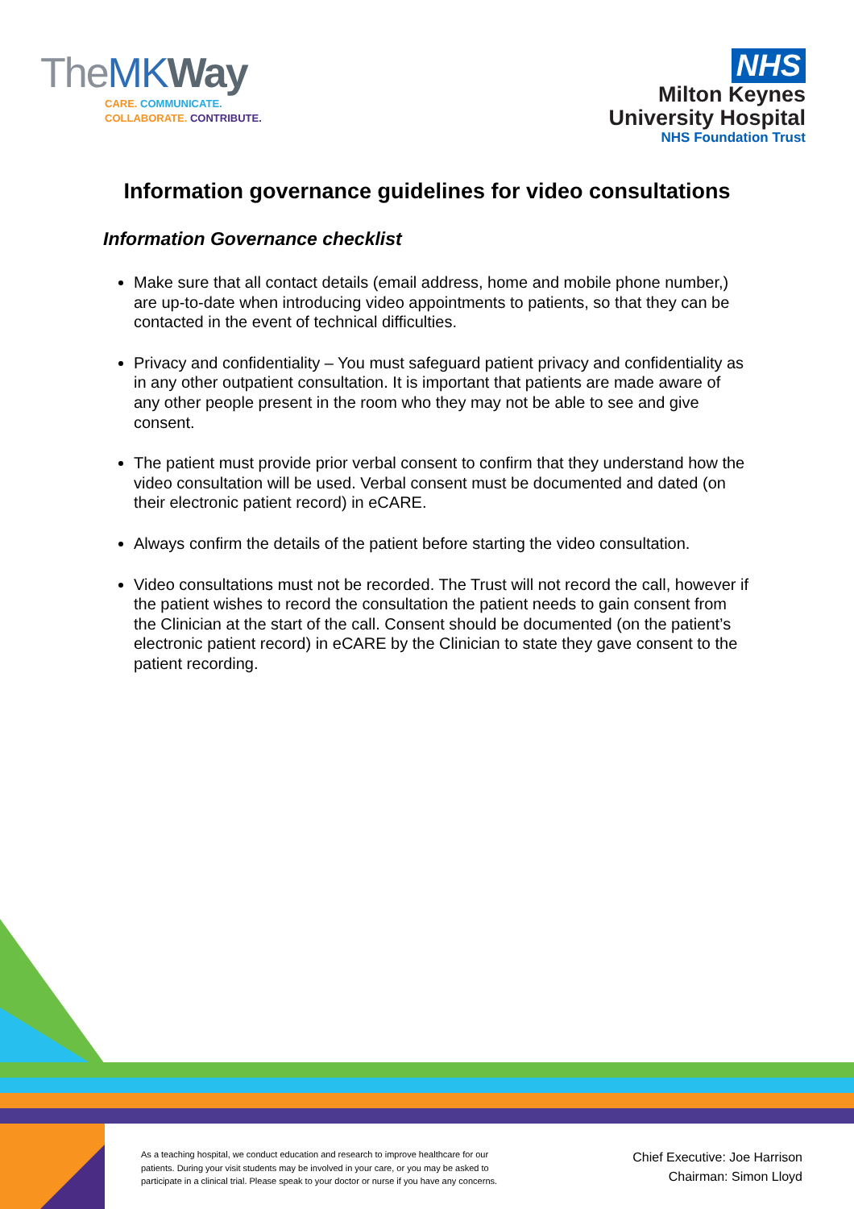TheMK Way
CARE. COMMUNICATE.
COLLABORATE. CONTRIBUTE.
NHS
Milton Keynes
University Hospital
NHS Foundation Trust
Information governance guidelines for video consultations
Information Governance checklist
Make sure that all contact details (email address, home and mobile phone number,) are up-to-date when introducing video appointments to patients, so that they can be contacted in the event of technical difficulties.
Privacy and confidentiality – You must safeguard patient privacy and confidentiality as in any other outpatient consultation. It is important that patients are made aware of any other people present in the room who they may not be able to see and give consent.
The patient must provide prior verbal consent to confirm that they understand how the video consultation will be used. Verbal consent must be documented and dated (on their electronic patient record) in eCARE.
Always confirm the details of the patient before starting the video consultation.
Video consultations must not be recorded. The Trust will not record the call, however if the patient wishes to record the consultation the patient needs to gain consent from the Clinician at the start of the call. Consent should be documented (on the patient’s electronic patient record) in eCARE by the Clinician to state they gave consent to the patient recording.
As a teaching hospital, we conduct education and research to improve healthcare for our patients. During your visit students may be involved in your care, or you may be asked to participate in a clinical trial. Please speak to your doctor or nurse if you have any concerns.
Chief Executive: Joe Harrison
Chairman: Simon Lloyd